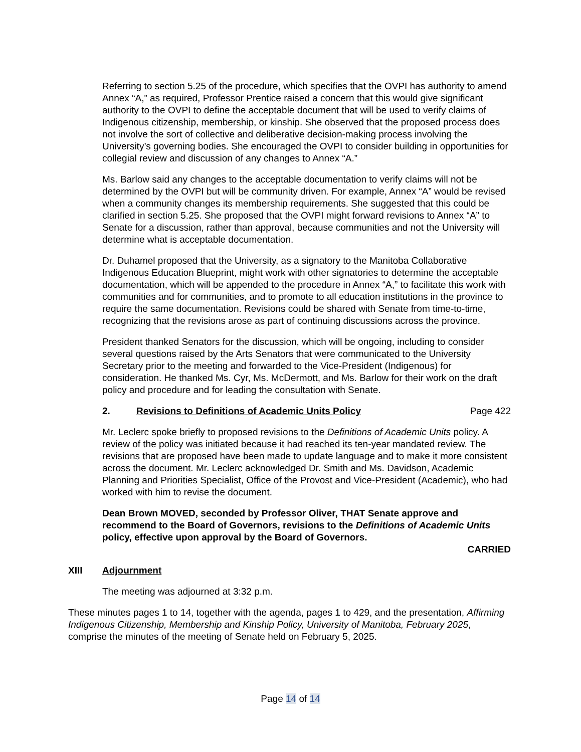Referring to section 5.25 of the procedure, which specifies that the OVPI has authority to amend Annex “A,” as required, Professor Prentice raised a concern that this would give significant authority to the OVPI to define the acceptable document that will be used to verify claims of Indigenous citizenship, membership, or kinship. She observed that the proposed process does not involve the sort of collective and deliberative decision-making process involving the University’s governing bodies. She encouraged the OVPI to consider building in opportunities for collegial review and discussion of any changes to Annex “A.”
Ms. Barlow said any changes to the acceptable documentation to verify claims will not be determined by the OVPI but will be community driven. For example, Annex “A” would be revised when a community changes its membership requirements. She suggested that this could be clarified in section 5.25. She proposed that the OVPI might forward revisions to Annex “A” to Senate for a discussion, rather than approval, because communities and not the University will determine what is acceptable documentation.
Dr. Duhamel proposed that the University, as a signatory to the Manitoba Collaborative Indigenous Education Blueprint, might work with other signatories to determine the acceptable documentation, which will be appended to the procedure in Annex “A,” to facilitate this work with communities and for communities, and to promote to all education institutions in the province to require the same documentation. Revisions could be shared with Senate from time-to-time, recognizing that the revisions arose as part of continuing discussions across the province.
President thanked Senators for the discussion, which will be ongoing, including to consider several questions raised by the Arts Senators that were communicated to the University Secretary prior to the meeting and forwarded to the Vice-President (Indigenous) for consideration. He thanked Ms. Cyr, Ms. McDermott, and Ms. Barlow for their work on the draft policy and procedure and for leading the consultation with Senate.
2. Revisions to Definitions of Academic Units Policy Page 422
Mr. Leclerc spoke briefly to proposed revisions to the Definitions of Academic Units policy. A review of the policy was initiated because it had reached its ten-year mandated review. The revisions that are proposed have been made to update language and to make it more consistent across the document. Mr. Leclerc acknowledged Dr. Smith and Ms. Davidson, Academic Planning and Priorities Specialist, Office of the Provost and Vice-President (Academic), who had worked with him to revise the document.
Dean Brown MOVED, seconded by Professor Oliver, THAT Senate approve and recommend to the Board of Governors, revisions to the Definitions of Academic Units policy, effective upon approval by the Board of Governors.
CARRIED
XIII Adjournment
The meeting was adjourned at 3:32 p.m.
These minutes pages 1 to 14, together with the agenda, pages 1 to 429, and the presentation, Affirming Indigenous Citizenship, Membership and Kinship Policy, University of Manitoba, February 2025, comprise the minutes of the meeting of Senate held on February 5, 2025.
Page 14 of 14